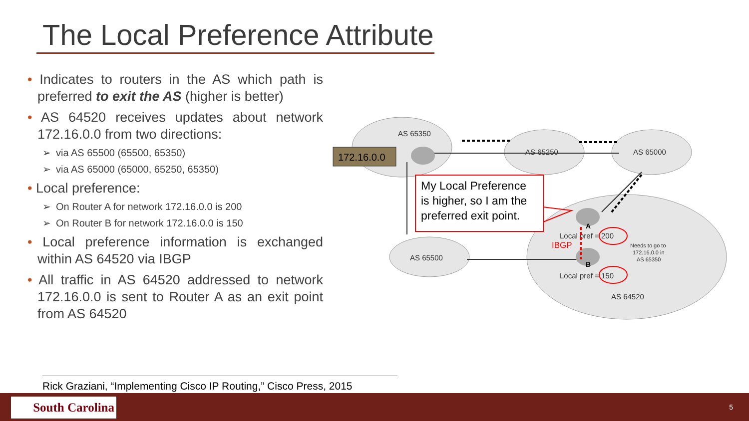The Local Preference Attribute
• Indicates to routers in the AS which path is preferred to exit the AS (higher is better)
• AS 64520 receives updates about network 172.16.0.0 from two directions:
➢ via AS 65500 (65500, 65350)
➢ via AS 65000 (65000, 65250, 65350)
• Local preference:
➢ On Router A for network 172.16.0.0 is 200
➢ On Router B for network 172.16.0.0 is 150
• Local preference information is exchanged within AS 64520 via IBGP
• All traffic in AS 64520 addressed to network 172.16.0.0 is sent to Router A as an exit point from AS 64520
AS 65350
AS 65250
AS 65000
AS 65500
AS 64520
Local pref = 200
Local pref = 150
Needs to go to
172.16.0.0 in
AS 65350
A
B
IBGP
172.16.0.0
My Local Preference
is higher, so I am the
preferred exit point.
Rick Graziani, “Implementing Cisco IP Routing,” Cisco Press, 2015
South Carolina 5